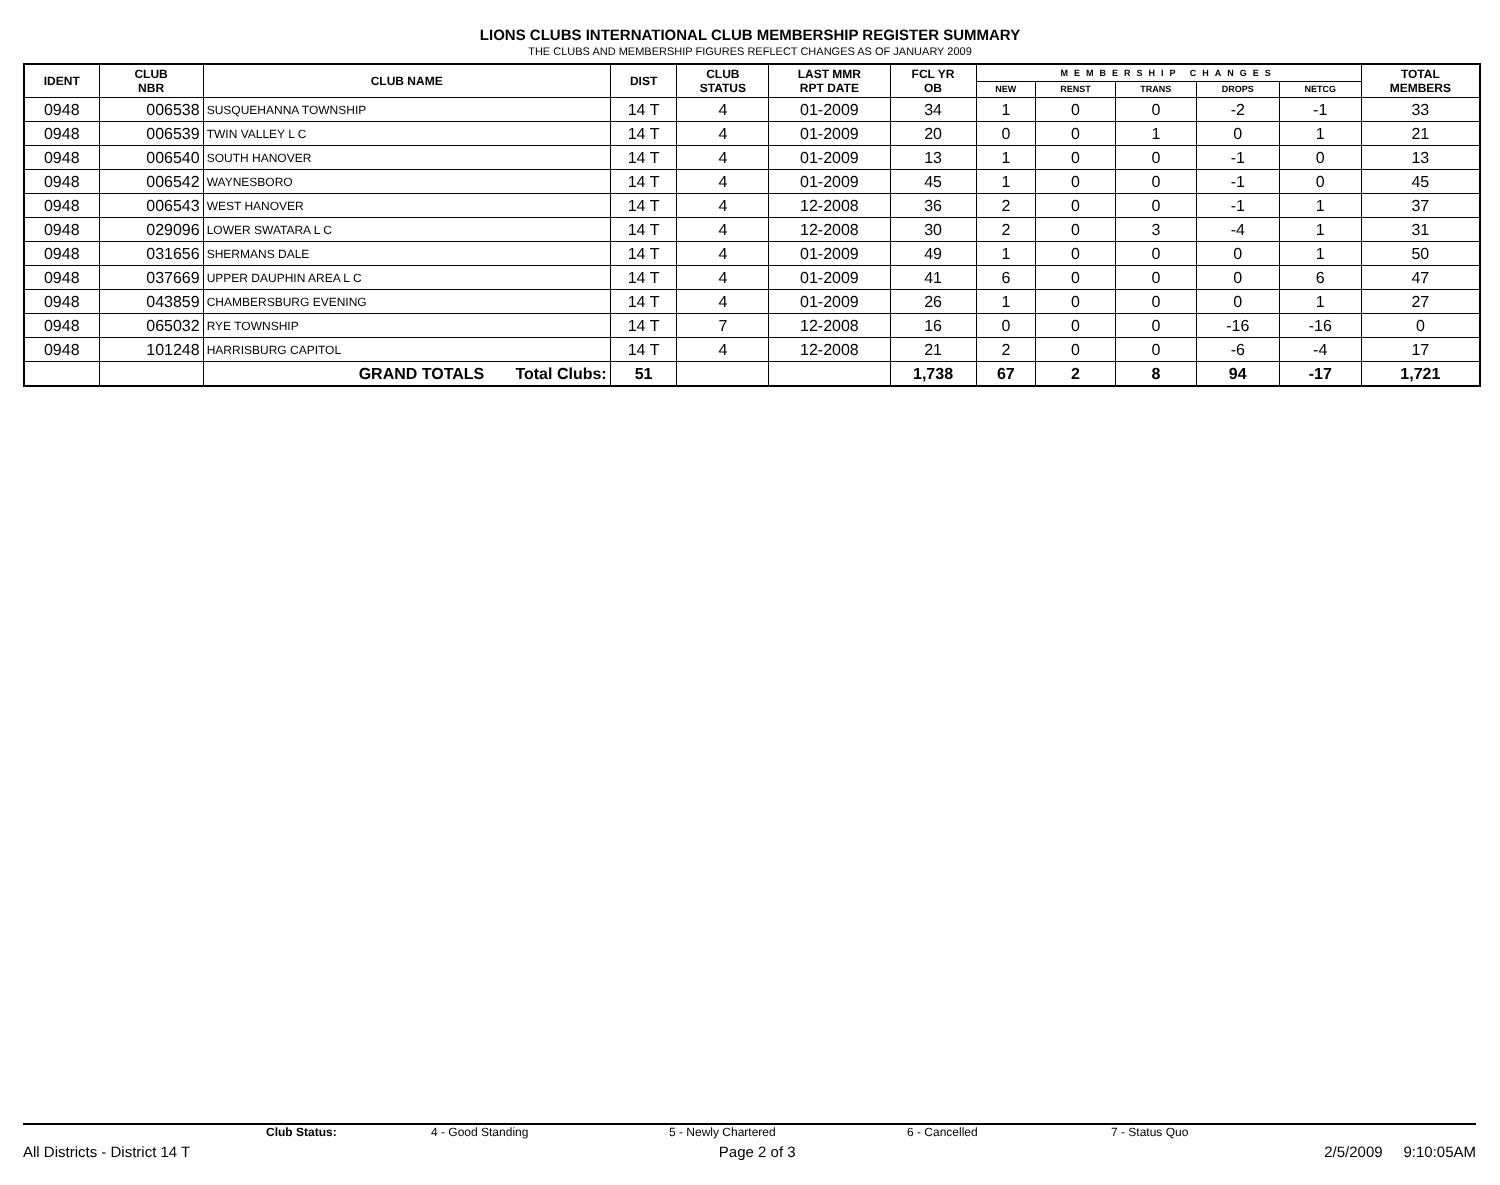LIONS CLUBS INTERNATIONAL CLUB MEMBERSHIP REGISTER SUMMARY
THE CLUBS AND MEMBERSHIP FIGURES REFLECT CHANGES AS OF JANUARY 2009
| IDENT | CLUB NBR | CLUB NAME | DIST | CLUB STATUS | LAST MMR RPT DATE | FCL YR OB | MEMBERSHIP CHANGES | | | | | TOTAL MEMBERS |
| --- | --- | --- | --- | --- | --- | --- | --- | --- | --- | --- | --- | --- |
| | | | | | | | NEW | RENST | TRANS | DROPS | NETCG | |
| 0948 | 006538 | SUSQUEHANNA TOWNSHIP | 14 T | 4 | 01-2009 | 34 | 1 | 0 | 0 | -2 | -1 | 33 |
| 0948 | 006539 | TWIN VALLEY L C | 14 T | 4 | 01-2009 | 20 | 0 | 0 | 1 | 0 | 1 | 21 |
| 0948 | 006540 | SOUTH HANOVER | 14 T | 4 | 01-2009 | 13 | 1 | 0 | 0 | -1 | 0 | 13 |
| 0948 | 006542 | WAYNESBORO | 14 T | 4 | 01-2009 | 45 | 1 | 0 | 0 | -1 | 0 | 45 |
| 0948 | 006543 | WEST HANOVER | 14 T | 4 | 12-2008 | 36 | 2 | 0 | 0 | -1 | 1 | 37 |
| 0948 | 029096 | LOWER SWATARA L C | 14 T | 4 | 12-2008 | 30 | 2 | 0 | 3 | -4 | 1 | 31 |
| 0948 | 031656 | SHERMANS DALE | 14 T | 4 | 01-2009 | 49 | 1 | 0 | 0 | 0 | 1 | 50 |
| 0948 | 037669 | UPPER DAUPHIN AREA L C | 14 T | 4 | 01-2009 | 41 | 6 | 0 | 0 | 0 | 6 | 47 |
| 0948 | 043859 | CHAMBERSBURG EVENING | 14 T | 4 | 01-2009 | 26 | 1 | 0 | 0 | 0 | 1 | 27 |
| 0948 | 065032 | RYE TOWNSHIP | 14 T | 7 | 12-2008 | 16 | 0 | 0 | 0 | -16 | -16 | 0 |
| 0948 | 101248 | HARRISBURG CAPITOL | 14 T | 4 | 12-2008 | 21 | 2 | 0 | 0 | -6 | -4 | 17 |
| | | GRAND TOTALS Total Clubs: | 51 | | | 1,738 | 67 | 2 | 8 | 94 | -17 | 1,721 |
Club Status: 4 - Good Standing 5 - Newly Chartered 6 - Cancelled 7 - Status Quo
All Districts - District 14 T Page 2 of 3 2/5/2009 9:10:05AM